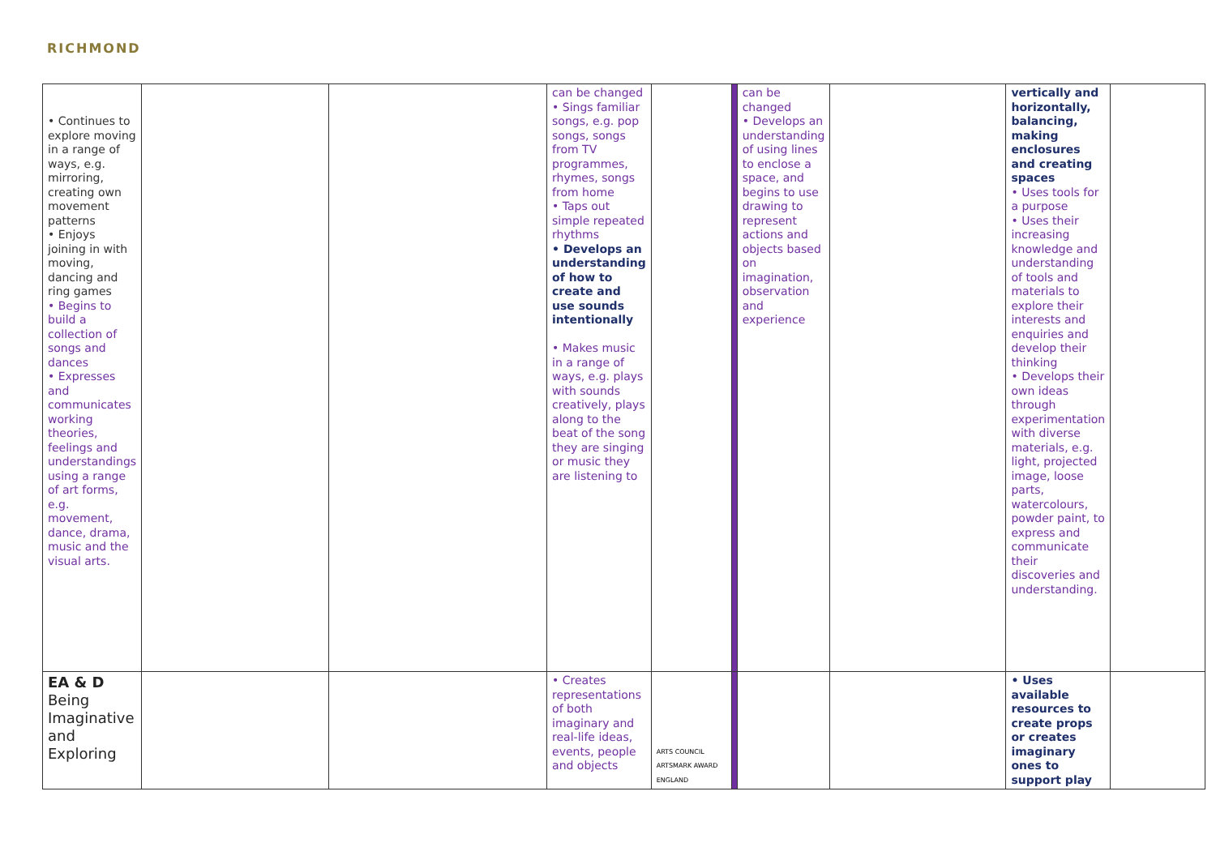RICHMOND
| • Continues to explore moving in a range of ways, e.g. mirroring, creating own movement patterns • Enjoys joining in with moving, dancing and ring games • Begins to build a collection of songs and dances • Expresses and communicates working theories, feelings and understandings using a range of art forms, e.g. movement, dance, drama, music and the visual arts. | | | can be changed • Sings familiar songs, e.g. pop songs, songs from TV programmes, rhymes, songs from home • Taps out simple repeated rhythms • Develops an understanding of how to create and use sounds intentionally • Makes music in a range of ways, e.g. plays with sounds creatively, plays along to the beat of the song they are singing or music they are listening to | | | can be changed • Develops an understanding of using lines to enclose a space, and begins to use drawing to represent actions and objects based on imagination, observation and experience | | vertically and horizontally, balancing, making enclosures and creating spaces • Uses tools for a purpose • Uses their increasing knowledge and understanding of tools and materials to explore their interests and enquiries and develop their thinking • Develops their own ideas through experimentation with diverse materials, e.g. light, projected image, loose parts, watercolours, powder paint, to express and communicate their discoveries and understanding. | |
| EA & D Being Imaginative and Exploring | | | • Creates representations of both imaginary and real-life ideas, events, people and objects | ARTS COUNCIL ARTSMARK AWARD ENGLAND | | | | • Uses available resources to create props or creates imaginary ones to support play | |